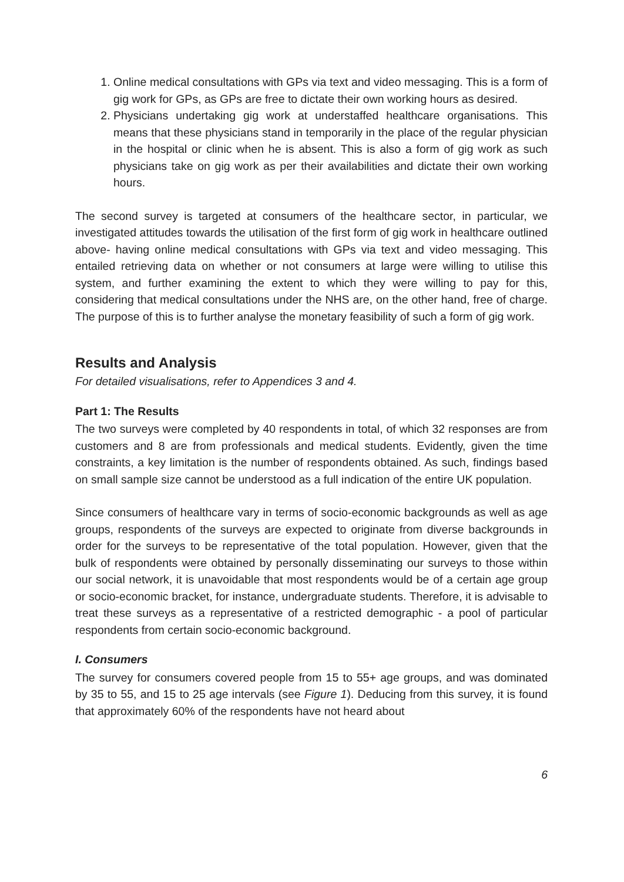1. Online medical consultations with GPs via text and video messaging. This is a form of gig work for GPs, as GPs are free to dictate their own working hours as desired.
2. Physicians undertaking gig work at understaffed healthcare organisations. This means that these physicians stand in temporarily in the place of the regular physician in the hospital or clinic when he is absent. This is also a form of gig work as such physicians take on gig work as per their availabilities and dictate their own working hours.
The second survey is targeted at consumers of the healthcare sector, in particular, we investigated attitudes towards the utilisation of the first form of gig work in healthcare outlined above- having online medical consultations with GPs via text and video messaging. This entailed retrieving data on whether or not consumers at large were willing to utilise this system, and further examining the extent to which they were willing to pay for this, considering that medical consultations under the NHS are, on the other hand, free of charge. The purpose of this is to further analyse the monetary feasibility of such a form of gig work.
Results and Analysis
For detailed visualisations, refer to Appendices 3 and 4.
Part 1: The Results
The two surveys were completed by 40 respondents in total, of which 32 responses are from customers and 8 are from professionals and medical students. Evidently, given the time constraints, a key limitation is the number of respondents obtained. As such, findings based on small sample size cannot be understood as a full indication of the entire UK population.
Since consumers of healthcare vary in terms of socio-economic backgrounds as well as age groups, respondents of the surveys are expected to originate from diverse backgrounds in order for the surveys to be representative of the total population. However, given that the bulk of respondents were obtained by personally disseminating our surveys to those within our social network, it is unavoidable that most respondents would be of a certain age group or socio-economic bracket, for instance, undergraduate students. Therefore, it is advisable to treat these surveys as a representative of a restricted demographic - a pool of particular respondents from certain socio-economic background.
I. Consumers
The survey for consumers covered people from 15 to 55+ age groups, and was dominated by 35 to 55, and 15 to 25 age intervals (see Figure 1). Deducing from this survey, it is found that approximately 60% of the respondents have not heard about
6